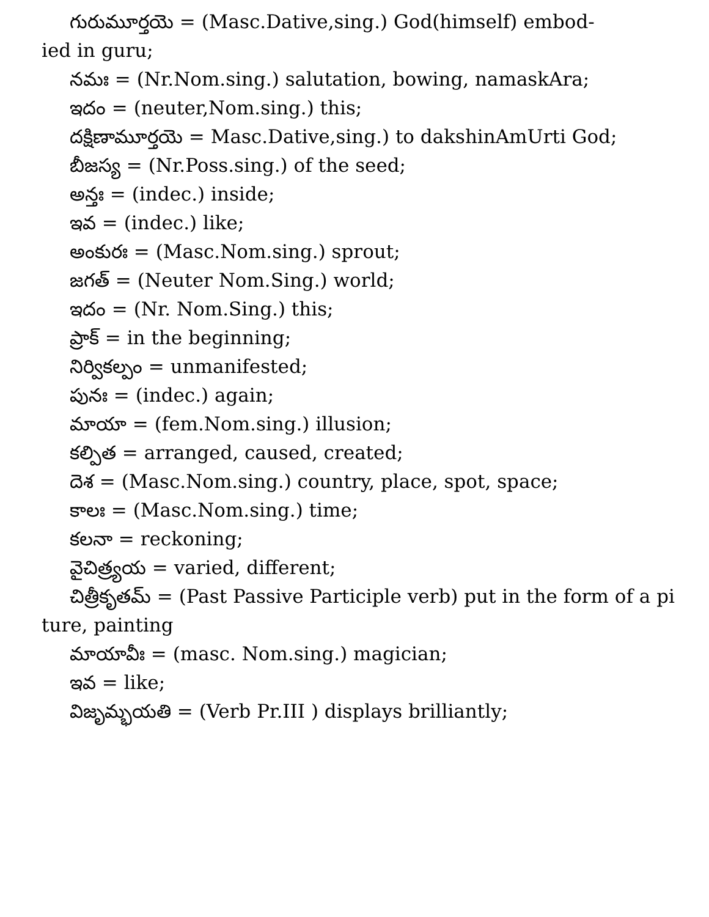గురుమూర్తయె = (Masc.Dative,sing.) God(himself) embod-
ied in guru;
నమః = (Nr.Nom.sing.) salutation, bowing, namaskAra;
ఇదం = (neuter,Nom.sing.) this;
దక్షిణామూర్తయె = Masc.Dative,sing.) to dakshinAmUrti God;
బీజస్య = (Nr.Poss.sing.) of the seed;
అన్తః = (indec.) inside;
ఇవ = (indec.) like;
అంకురః = (Masc.Nom.sing.) sprout;
జగత్ = (Neuter Nom.Sing.) world;
ఇదం = (Nr. Nom.Sing.) this;
ప్రాక్ = in the beginning;
నిర్వికల్పం = unmanifested;
పునః = (indec.) again;
మాయా = (fem.Nom.sing.) illusion;
కల్పిత = arranged, caused, created;
దెశ = (Masc.Nom.sing.) country, place, spot, space;
కాలః = (Masc.Nom.sing.) time;
కలనా = reckoning;
వైచిత్ర్యయ = varied, different;
చిత్రీకృతమ్ = (Past Passive Participle verb) put in the form of a pi
ture, painting
మాయావీః = (masc. Nom.sing.) magician;
ఇవ = like;
విజృమ్భయతి = (Verb Pr.III ) displays brilliantly;